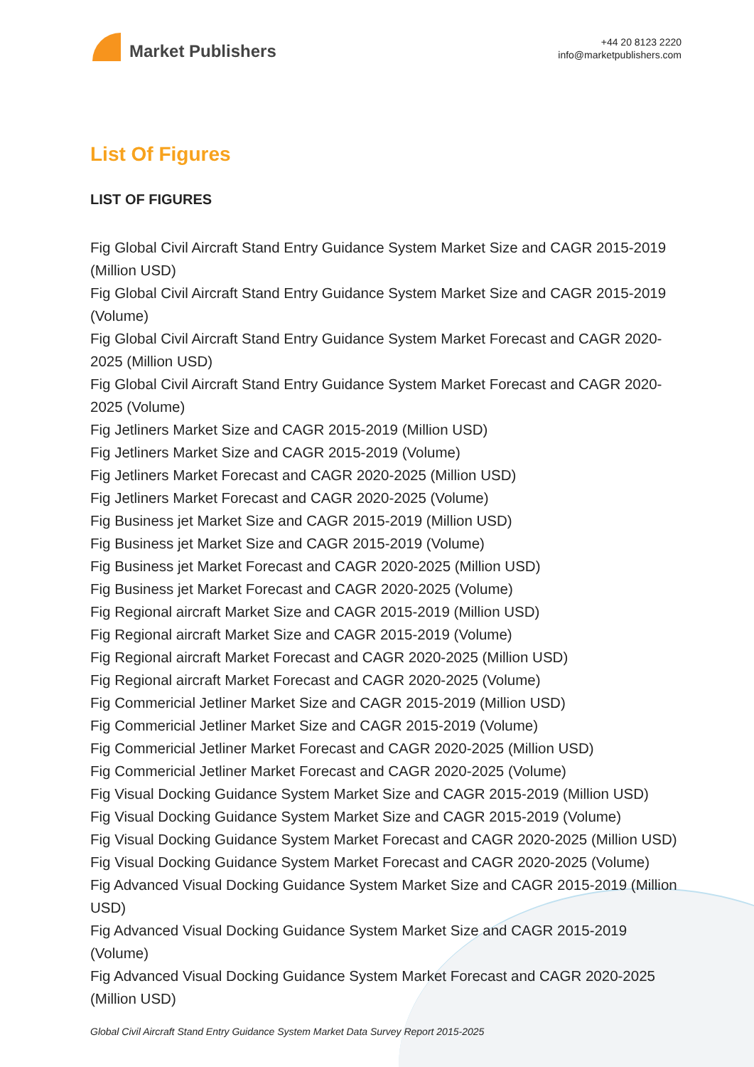Market Publishers
+44 20 8123 2220
info@marketpublishers.com
List Of Figures
LIST OF FIGURES
Fig Global Civil Aircraft Stand Entry Guidance System Market Size and CAGR 2015-2019 (Million USD)
Fig Global Civil Aircraft Stand Entry Guidance System Market Size and CAGR 2015-2019 (Volume)
Fig Global Civil Aircraft Stand Entry Guidance System Market Forecast and CAGR 2020-2025 (Million USD)
Fig Global Civil Aircraft Stand Entry Guidance System Market Forecast and CAGR 2020-2025 (Volume)
Fig Jetliners Market Size and CAGR 2015-2019 (Million USD)
Fig Jetliners Market Size and CAGR 2015-2019 (Volume)
Fig Jetliners Market Forecast and CAGR 2020-2025 (Million USD)
Fig Jetliners Market Forecast and CAGR 2020-2025 (Volume)
Fig Business jet Market Size and CAGR 2015-2019 (Million USD)
Fig Business jet Market Size and CAGR 2015-2019 (Volume)
Fig Business jet Market Forecast and CAGR 2020-2025 (Million USD)
Fig Business jet Market Forecast and CAGR 2020-2025 (Volume)
Fig Regional aircraft Market Size and CAGR 2015-2019 (Million USD)
Fig Regional aircraft Market Size and CAGR 2015-2019 (Volume)
Fig Regional aircraft Market Forecast and CAGR 2020-2025 (Million USD)
Fig Regional aircraft Market Forecast and CAGR 2020-2025 (Volume)
Fig Commericial Jetliner Market Size and CAGR 2015-2019 (Million USD)
Fig Commericial Jetliner Market Size and CAGR 2015-2019 (Volume)
Fig Commericial Jetliner Market Forecast and CAGR 2020-2025 (Million USD)
Fig Commericial Jetliner Market Forecast and CAGR 2020-2025 (Volume)
Fig Visual Docking Guidance System Market Size and CAGR 2015-2019 (Million USD)
Fig Visual Docking Guidance System Market Size and CAGR 2015-2019 (Volume)
Fig Visual Docking Guidance System Market Forecast and CAGR 2020-2025 (Million USD)
Fig Visual Docking Guidance System Market Forecast and CAGR 2020-2025 (Volume)
Fig Advanced Visual Docking Guidance System Market Size and CAGR 2015-2019 (Million USD)
Fig Advanced Visual Docking Guidance System Market Size and CAGR 2015-2019 (Volume)
Fig Advanced Visual Docking Guidance System Market Forecast and CAGR 2020-2025 (Million USD)
Global Civil Aircraft Stand Entry Guidance System Market Data Survey Report 2015-2025